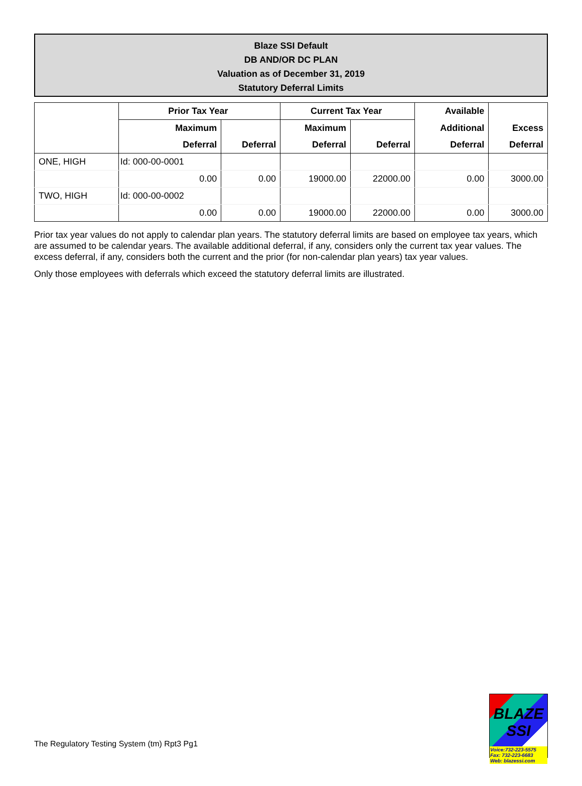Blaze SSI Default
DB AND/OR DC PLAN
Valuation as of December 31, 2019
Statutory Deferral Limits
| | Prior Tax Year | | Current Tax Year | | Available | |
| --- | --- | --- | --- | --- | --- | --- |
| | Maximum | | Maximum | | Additional | Excess |
| | Deferral | Deferral | Deferral | Deferral | Deferral | Deferral |
| ONE, HIGH | Id: 000-00-0001 | | | | | |
| | 0.00 | 0.00 | 19000.00 | 22000.00 | 0.00 | 3000.00 |
| TWO, HIGH | Id: 000-00-0002 | | | | | |
| | 0.00 | 0.00 | 19000.00 | 22000.00 | 0.00 | 3000.00 |
Prior tax year values do not apply to calendar plan years. The statutory deferral limits are based on employee tax years, which are assumed to be calendar years. The available additional deferral, if any, considers only the current tax year values. The excess deferral, if any, considers both the current and the prior (for non-calendar plan years) tax year values.
Only those employees with deferrals which exceed the statutory deferral limits are illustrated.
The Regulatory Testing System (tm) Rpt3 Pg1
BLAZE SSI
Voice:732-223-5575
Fax: 732-223-6683
Web: blazessi.com